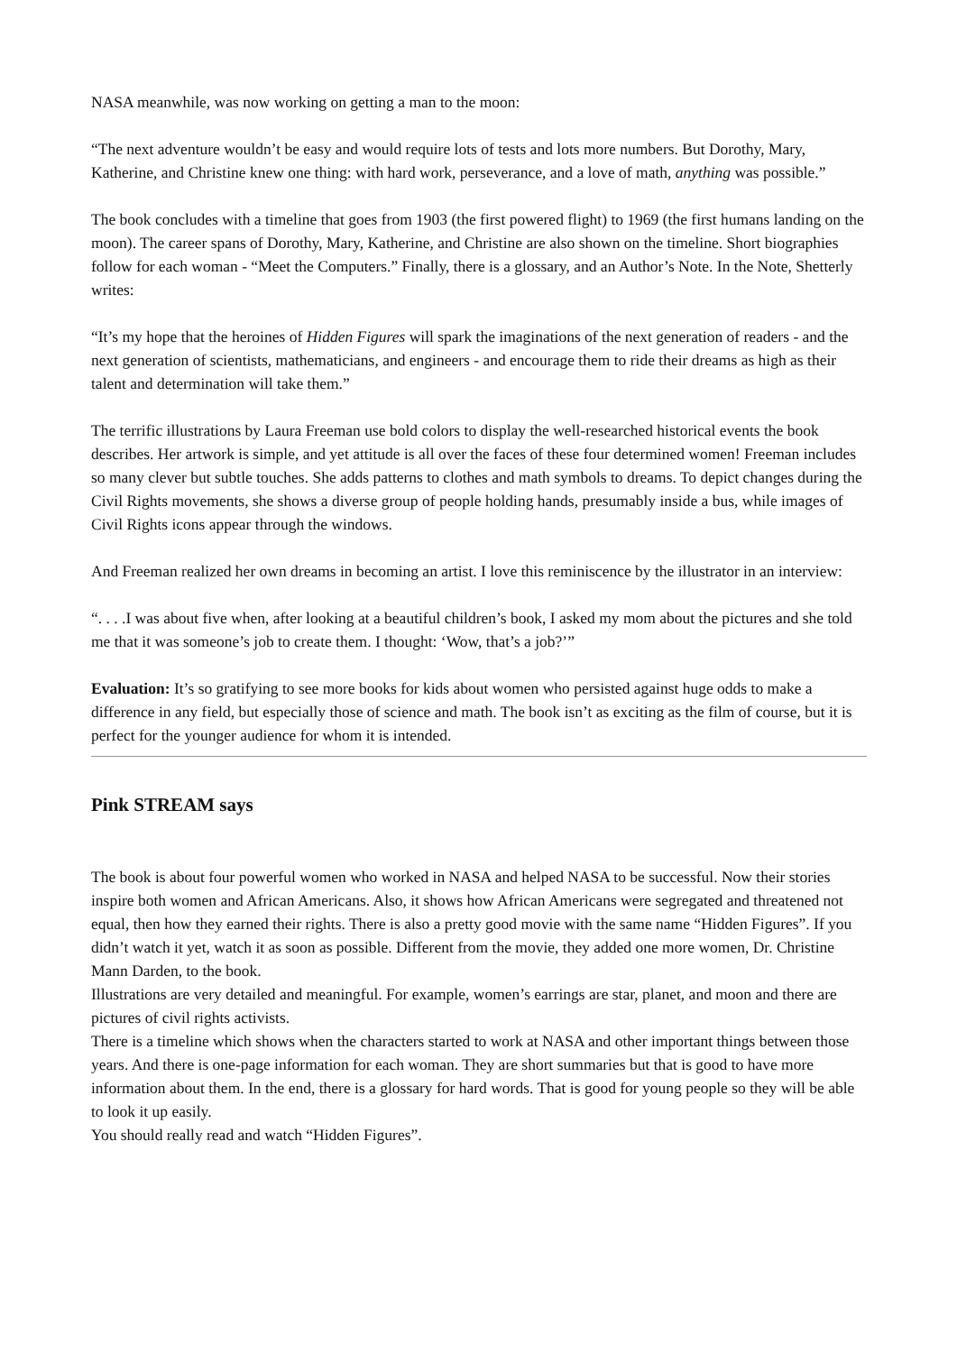NASA meanwhile, was now working on getting a man to the moon:
“The next adventure wouldn’t be easy and would require lots of tests and lots more numbers. But Dorothy, Mary, Katherine, and Christine knew one thing: with hard work, perseverance, and a love of math, anything was possible.”
The book concludes with a timeline that goes from 1903 (the first powered flight) to 1969 (the first humans landing on the moon). The career spans of Dorothy, Mary, Katherine, and Christine are also shown on the timeline. Short biographies follow for each woman - “Meet the Computers.” Finally, there is a glossary, and an Author’s Note. In the Note, Shetterly writes:
“It’s my hope that the heroines of Hidden Figures will spark the imaginations of the next generation of readers - and the next generation of scientists, mathematicians, and engineers - and encourage them to ride their dreams as high as their talent and determination will take them.”
The terrific illustrations by Laura Freeman use bold colors to display the well-researched historical events the book describes. Her artwork is simple, and yet attitude is all over the faces of these four determined women! Freeman includes so many clever but subtle touches. She adds patterns to clothes and math symbols to dreams. To depict changes during the Civil Rights movements, she shows a diverse group of people holding hands, presumably inside a bus, while images of Civil Rights icons appear through the windows.
And Freeman realized her own dreams in becoming an artist. I love this reminiscence by the illustrator in an interview:
“. . . .I was about five when, after looking at a beautiful children’s book, I asked my mom about the pictures and she told me that it was someone’s job to create them. I thought: ‘Wow, that’s a job?’”
Evaluation: It’s so gratifying to see more books for kids about women who persisted against huge odds to make a difference in any field, but especially those of science and math. The book isn’t as exciting as the film of course, but it is perfect for the younger audience for whom it is intended.
Pink STREAM says
The book is about four powerful women who worked in NASA and helped NASA to be successful. Now their stories inspire both women and African Americans. Also, it shows how African Americans were segregated and threatened not equal, then how they earned their rights. There is also a pretty good movie with the same name “Hidden Figures”. If you didn’t watch it yet, watch it as soon as possible. Different from the movie, they added one more women, Dr. Christine Mann Darden, to the book.
Illustrations are very detailed and meaningful. For example, women’s earrings are star, planet, and moon and there are pictures of civil rights activists.
There is a timeline which shows when the characters started to work at NASA and other important things between those years. And there is one-page information for each woman. They are short summaries but that is good to have more information about them. In the end, there is a glossary for hard words. That is good for young people so they will be able to look it up easily.
You should really read and watch “Hidden Figures”.